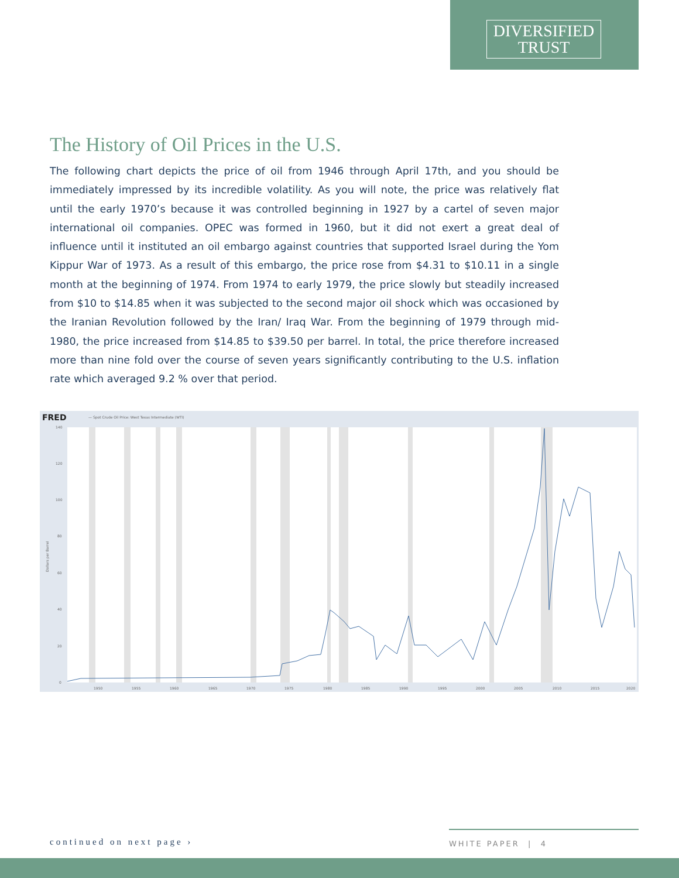DIVERSIFIED
TRUST
The History of Oil Prices in the U.S.
The following chart depicts the price of oil from 1946 through April 17th, and you should be immediately impressed by its incredible volatility. As you will note, the price was relatively flat until the early 1970’s because it was controlled beginning in 1927 by a cartel of seven major international oil companies. OPEC was formed in 1960, but it did not exert a great deal of influence until it instituted an oil embargo against countries that supported Israel during the Yom Kippur War of 1973. As a result of this embargo, the price rose from $4.31 to $10.11 in a single month at the beginning of 1974. From 1974 to early 1979, the price slowly but steadily increased from $10 to $14.85 when it was subjected to the second major oil shock which was occasioned by the Iranian Revolution followed by the Iran/ Iraq War. From the beginning of 1979 through mid-1980, the price increased from $14.85 to $39.50 per barrel. In total, the price therefore increased more than nine fold over the course of seven years significantly contributing to the U.S. inflation rate which averaged 9.2 % over that period.
FRED
— Spot Crude Oil Price: West Texas Intermediate (WTI)
140
120
100
80
60
40
20
0
Dollars per Barrel
1950
1955
1960
1965
1970
1975
1980
1985
1990
1995
2000
2005
2010
2015
2020
continued on next page ›
WHITE PAPER | 4